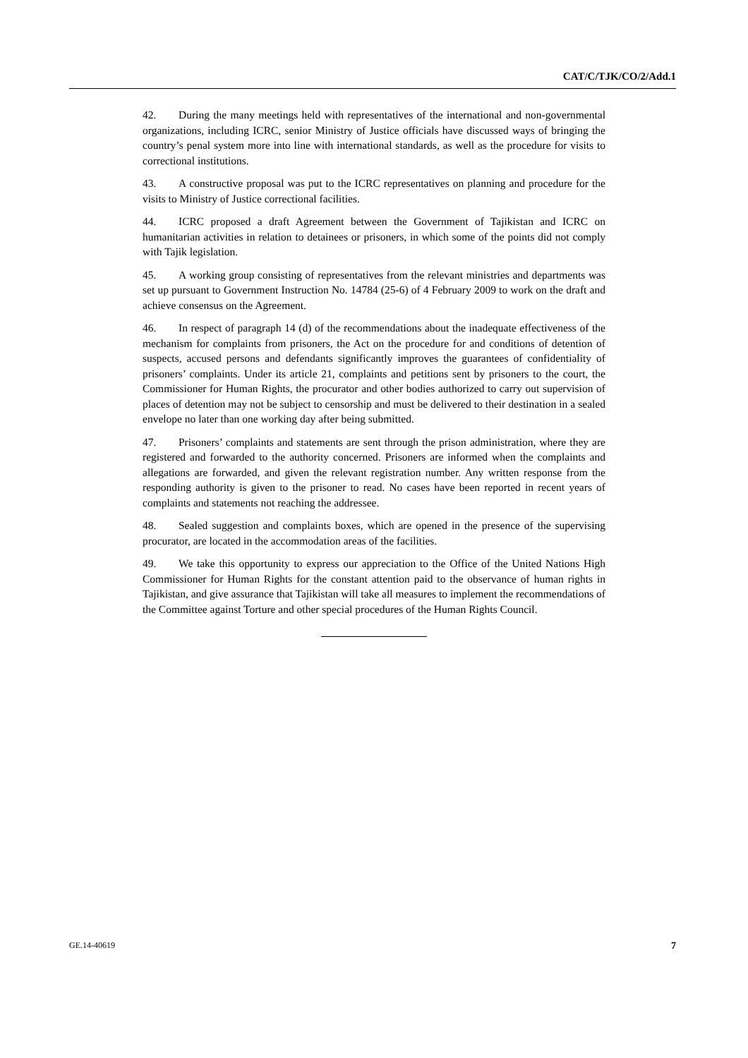CAT/C/TJK/CO/2/Add.1
42. During the many meetings held with representatives of the international and non-governmental organizations, including ICRC, senior Ministry of Justice officials have discussed ways of bringing the country’s penal system more into line with international standards, as well as the procedure for visits to correctional institutions.
43. A constructive proposal was put to the ICRC representatives on planning and procedure for the visits to Ministry of Justice correctional facilities.
44. ICRC proposed a draft Agreement between the Government of Tajikistan and ICRC on humanitarian activities in relation to detainees or prisoners, in which some of the points did not comply with Tajik legislation.
45. A working group consisting of representatives from the relevant ministries and departments was set up pursuant to Government Instruction No. 14784 (25-6) of 4 February 2009 to work on the draft and achieve consensus on the Agreement.
46. In respect of paragraph 14 (d) of the recommendations about the inadequate effectiveness of the mechanism for complaints from prisoners, the Act on the procedure for and conditions of detention of suspects, accused persons and defendants significantly improves the guarantees of confidentiality of prisoners’ complaints. Under its article 21, complaints and petitions sent by prisoners to the court, the Commissioner for Human Rights, the procurator and other bodies authorized to carry out supervision of places of detention may not be subject to censorship and must be delivered to their destination in a sealed envelope no later than one working day after being submitted.
47. Prisoners’ complaints and statements are sent through the prison administration, where they are registered and forwarded to the authority concerned. Prisoners are informed when the complaints and allegations are forwarded, and given the relevant registration number. Any written response from the responding authority is given to the prisoner to read. No cases have been reported in recent years of complaints and statements not reaching the addressee.
48. Sealed suggestion and complaints boxes, which are opened in the presence of the supervising procurator, are located in the accommodation areas of the facilities.
49. We take this opportunity to express our appreciation to the Office of the United Nations High Commissioner for Human Rights for the constant attention paid to the observance of human rights in Tajikistan, and give assurance that Tajikistan will take all measures to implement the recommendations of the Committee against Torture and other special procedures of the Human Rights Council.
GE.14-40619 7